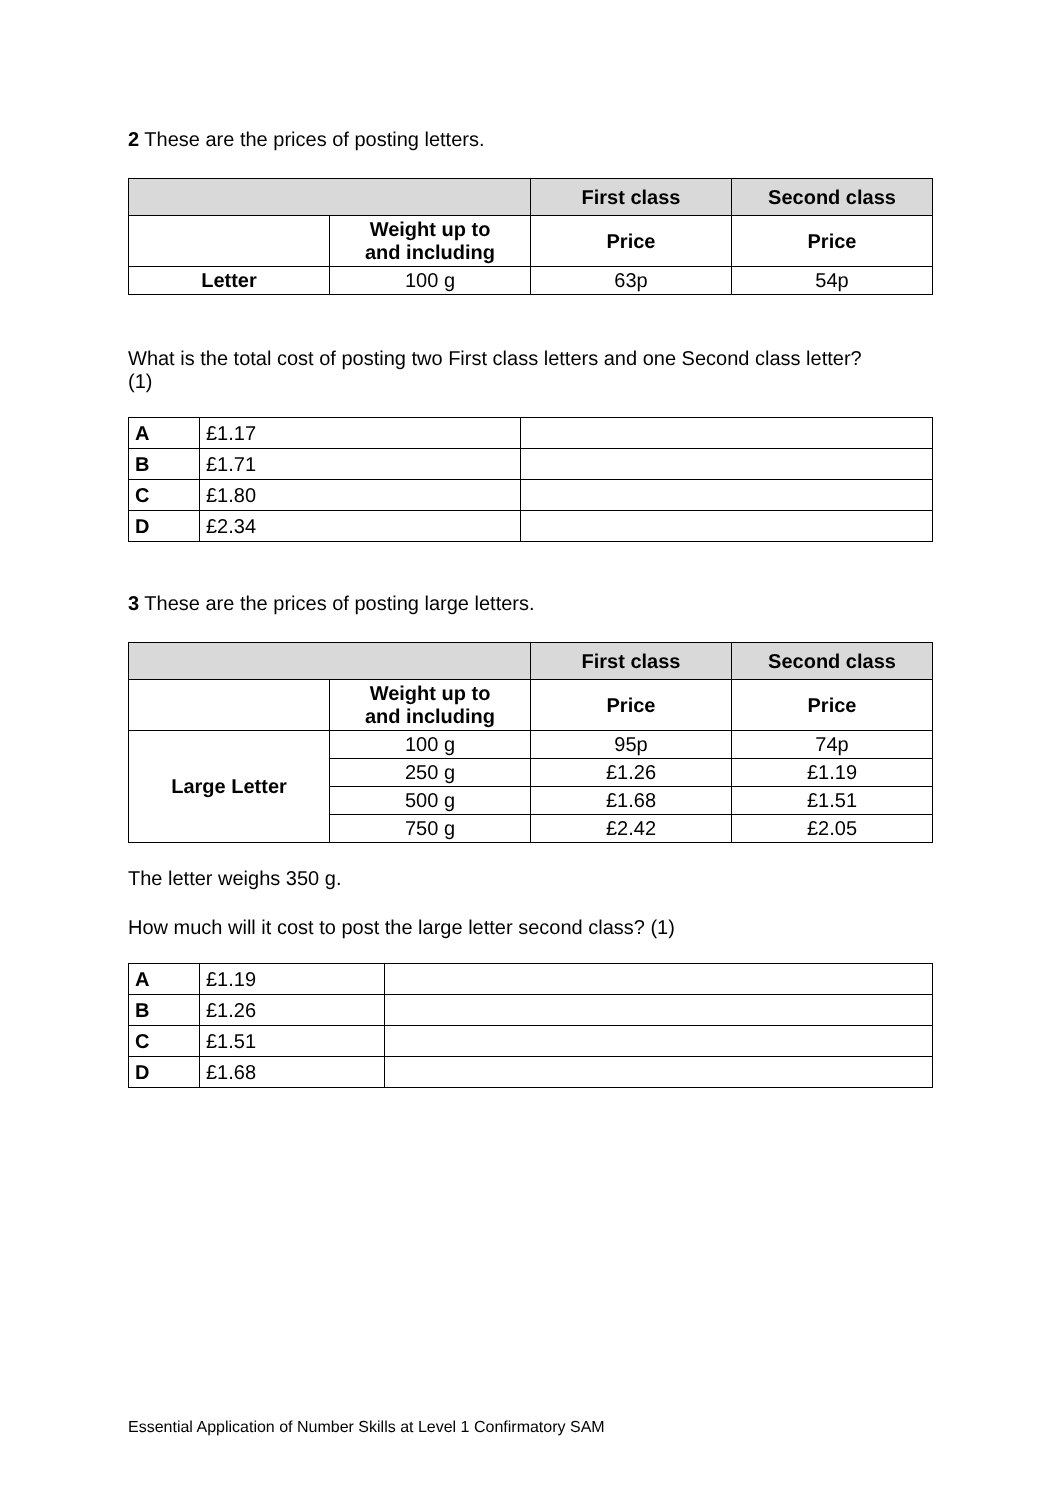2 These are the prices of posting letters.
| | | First class | Second class |
| --- | --- | --- | --- |
| | Weight up to and including | Price | Price |
| Letter | 100 g | 63p | 54p |
What is the total cost of posting two First class letters and one Second class letter?
(1)
| A | £1.17 | |
| B | £1.71 | |
| C | £1.80 | |
| D | £2.34 | |
3 These are the prices of posting large letters.
| | | First class | Second class |
| --- | --- | --- | --- |
| | Weight up to and including | Price | Price |
| Large Letter | 100 g | 95p | 74p |
| | 250 g | £1.26 | £1.19 |
| | 500 g | £1.68 | £1.51 |
| | 750 g | £2.42 | £2.05 |
The letter weighs 350 g.
How much will it cost to post the large letter second class? (1)
| A | £1.19 | |
| B | £1.26 | |
| C | £1.51 | |
| D | £1.68 | |
Essential Application of Number Skills at Level 1 Confirmatory SAM